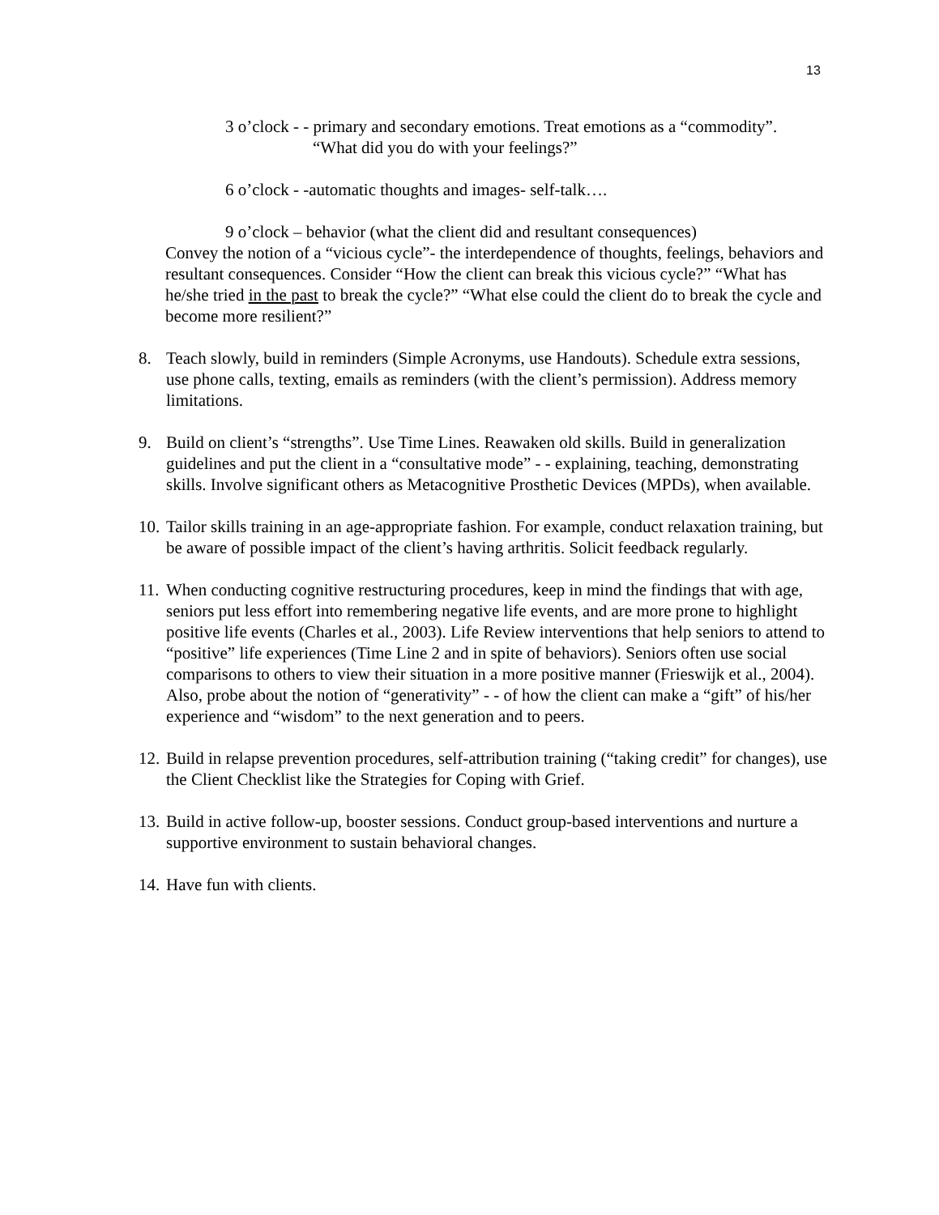13
3 o’clock - - primary and secondary emotions. Treat emotions as a “commodity”.
“What did you do with your feelings?”
6 o’clock - -automatic thoughts and images- self-talk….
9 o’clock – behavior (what the client did and resultant consequences)
Convey the notion of a “vicious cycle”- the interdependence of thoughts, feelings, behaviors and resultant consequences. Consider “How the client can break this vicious cycle?” “What has he/she tried in the past to break the cycle?” “What else could the client do to break the cycle and become more resilient?”
8. Teach slowly, build in reminders (Simple Acronyms, use Handouts). Schedule extra sessions, use phone calls, texting, emails as reminders (with the client’s permission). Address memory limitations.
9. Build on client’s “strengths”. Use Time Lines. Reawaken old skills. Build in generalization guidelines and put the client in a “consultative mode” - - explaining, teaching, demonstrating skills. Involve significant others as Metacognitive Prosthetic Devices (MPDs), when available.
10. Tailor skills training in an age-appropriate fashion. For example, conduct relaxation training, but be aware of possible impact of the client’s having arthritis. Solicit feedback regularly.
11. When conducting cognitive restructuring procedures, keep in mind the findings that with age, seniors put less effort into remembering negative life events, and are more prone to highlight positive life events (Charles et al., 2003). Life Review interventions that help seniors to attend to “positive” life experiences (Time Line 2 and in spite of behaviors). Seniors often use social comparisons to others to view their situation in a more positive manner (Frieswijk et al., 2004). Also, probe about the notion of “generativity” - - of how the client can make a “gift” of his/her experience and “wisdom” to the next generation and to peers.
12. Build in relapse prevention procedures, self-attribution training (“taking credit” for changes), use the Client Checklist like the Strategies for Coping with Grief.
13. Build in active follow-up, booster sessions. Conduct group-based interventions and nurture a supportive environment to sustain behavioral changes.
14. Have fun with clients.